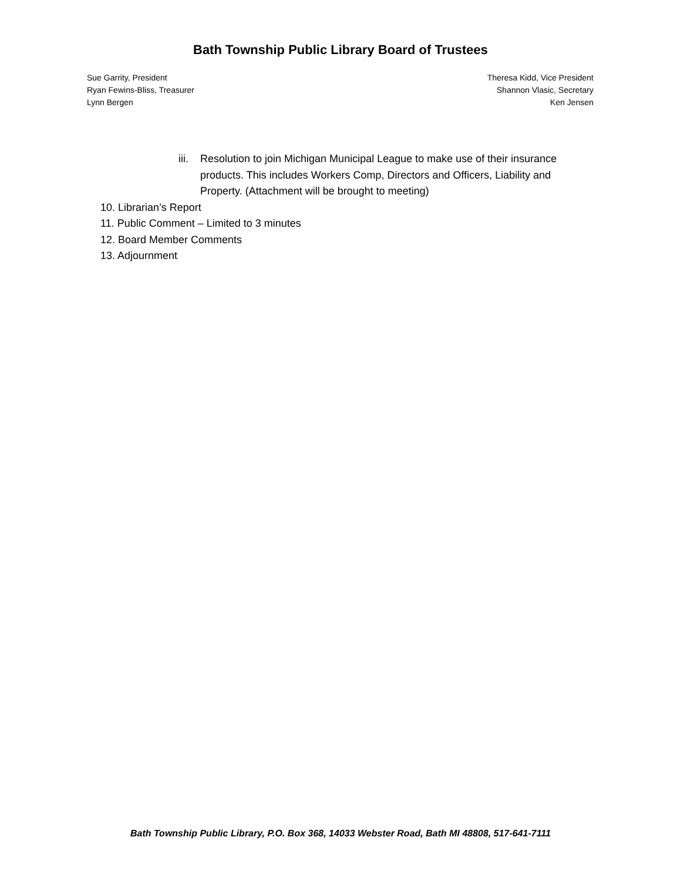Bath Township Public Library Board of Trustees
Sue Garrity, President
Ryan Fewins-Bliss, Treasurer
Lynn Bergen
Theresa Kidd, Vice President
Shannon Vlasic, Secretary
Ken Jensen
iii. Resolution to join Michigan Municipal League to make use of their insurance products. This includes Workers Comp, Directors and Officers, Liability and Property. (Attachment will be brought to meeting)
10. Librarian’s Report
11. Public Comment – Limited to 3 minutes
12. Board Member Comments
13. Adjournment
Bath Township Public Library, P.O. Box 368, 14033 Webster Road, Bath MI 48808, 517-641-7111